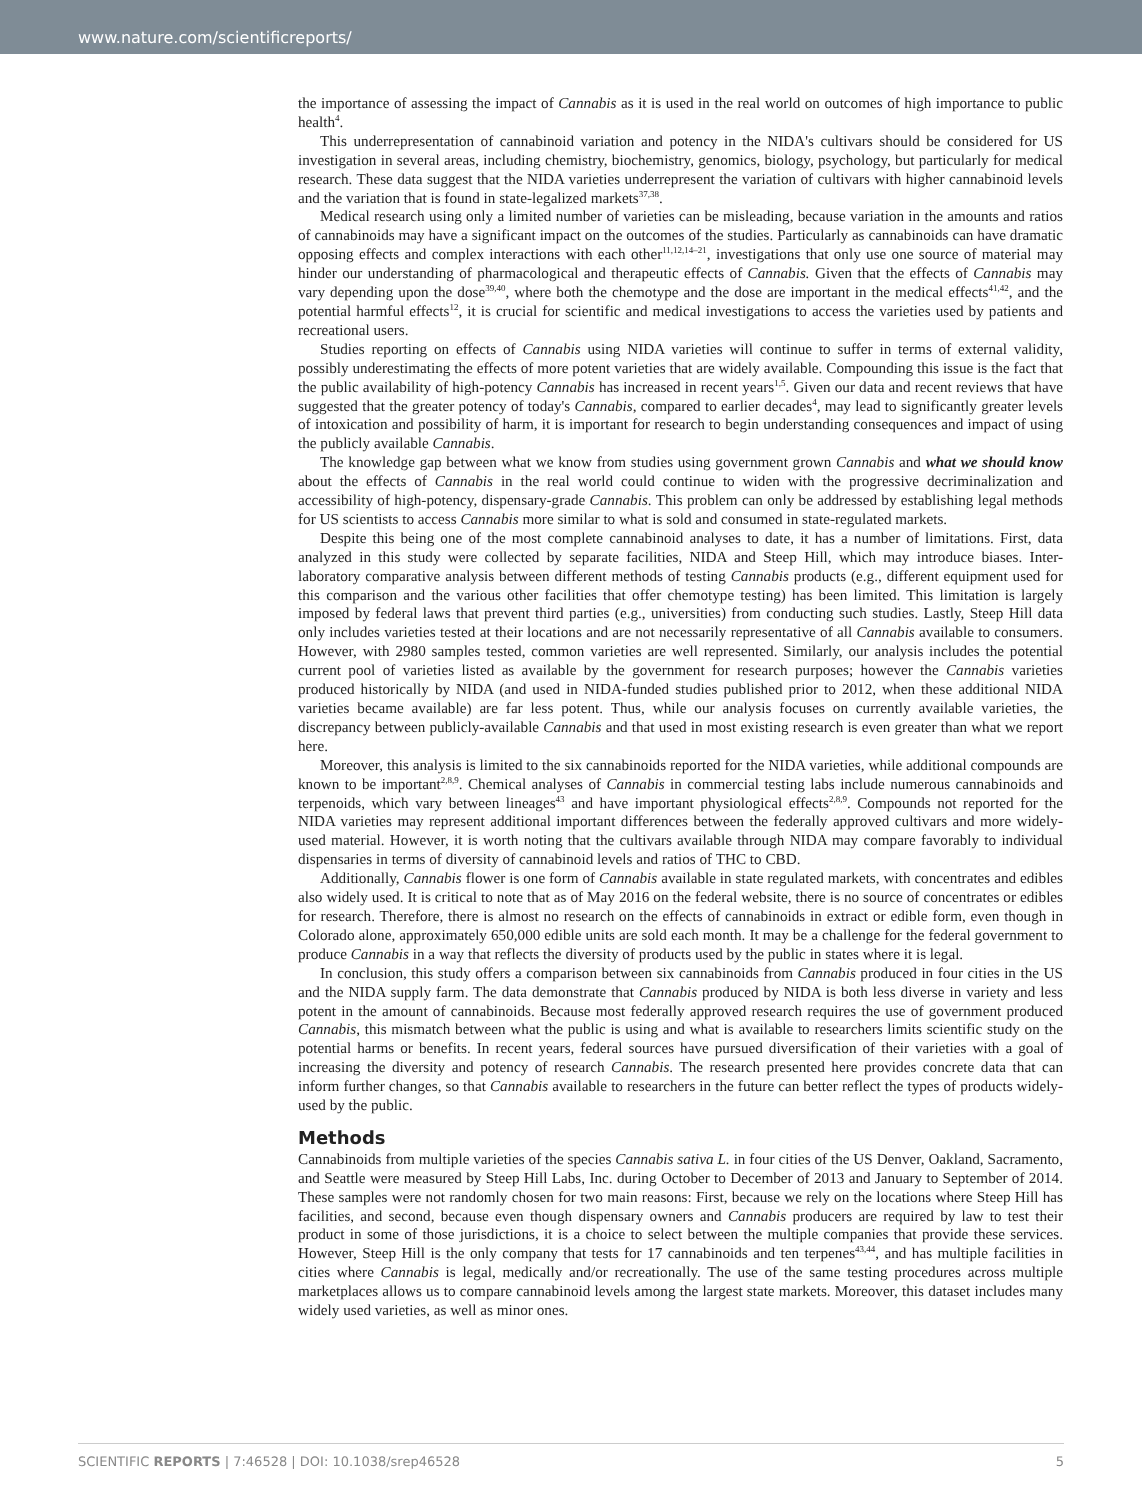www.nature.com/scientificreports/
the importance of assessing the impact of Cannabis as it is used in the real world on outcomes of high importance to public health<sup>4</sup>.
This underrepresentation of cannabinoid variation and potency in the NIDA's cultivars should be considered for US investigation in several areas, including chemistry, biochemistry, genomics, biology, psychology, but particularly for medical research. These data suggest that the NIDA varieties underrepresent the variation of cultivars with higher cannabinoid levels and the variation that is found in state-legalized markets<sup>37,38</sup>.
Medical research using only a limited number of varieties can be misleading, because variation in the amounts and ratios of cannabinoids may have a significant impact on the outcomes of the studies. Particularly as cannabinoids can have dramatic opposing effects and complex interactions with each other<sup>11,12,14–21</sup>, investigations that only use one source of material may hinder our understanding of pharmacological and therapeutic effects of Cannabis. Given that the effects of Cannabis may vary depending upon the dose<sup>39,40</sup>, where both the chemotype and the dose are important in the medical effects<sup>41,42</sup>, and the potential harmful effects<sup>12</sup>, it is crucial for scientific and medical investigations to access the varieties used by patients and recreational users.
Studies reporting on effects of Cannabis using NIDA varieties will continue to suffer in terms of external validity, possibly underestimating the effects of more potent varieties that are widely available. Compounding this issue is the fact that the public availability of high-potency Cannabis has increased in recent years<sup>1,5</sup>. Given our data and recent reviews that have suggested that the greater potency of today's Cannabis, compared to earlier decades<sup>4</sup>, may lead to significantly greater levels of intoxication and possibility of harm, it is important for research to begin understanding consequences and impact of using the publicly available Cannabis.
The knowledge gap between what we know from studies using government grown Cannabis and what we should know about the effects of Cannabis in the real world could continue to widen with the progressive decriminalization and accessibility of high-potency, dispensary-grade Cannabis. This problem can only be addressed by establishing legal methods for US scientists to access Cannabis more similar to what is sold and consumed in state-regulated markets.
Despite this being one of the most complete cannabinoid analyses to date, it has a number of limitations. First, data analyzed in this study were collected by separate facilities, NIDA and Steep Hill, which may introduce biases. Inter-laboratory comparative analysis between different methods of testing Cannabis products (e.g., different equipment used for this comparison and the various other facilities that offer chemotype testing) has been limited. This limitation is largely imposed by federal laws that prevent third parties (e.g., universities) from conducting such studies. Lastly, Steep Hill data only includes varieties tested at their locations and are not necessarily representative of all Cannabis available to consumers. However, with 2980 samples tested, common varieties are well represented. Similarly, our analysis includes the potential current pool of varieties listed as available by the government for research purposes; however the Cannabis varieties produced historically by NIDA (and used in NIDA-funded studies published prior to 2012, when these additional NIDA varieties became available) are far less potent. Thus, while our analysis focuses on currently available varieties, the discrepancy between publicly-available Cannabis and that used in most existing research is even greater than what we report here.
Moreover, this analysis is limited to the six cannabinoids reported for the NIDA varieties, while additional compounds are known to be important<sup>2,8,9</sup>. Chemical analyses of Cannabis in commercial testing labs include numerous cannabinoids and terpenoids, which vary between lineages<sup>43</sup> and have important physiological effects<sup>2,8,9</sup>. Compounds not reported for the NIDA varieties may represent additional important differences between the federally approved cultivars and more widely-used material. However, it is worth noting that the cultivars available through NIDA may compare favorably to individual dispensaries in terms of diversity of cannabinoid levels and ratios of THC to CBD.
Additionally, Cannabis flower is one form of Cannabis available in state regulated markets, with concentrates and edibles also widely used. It is critical to note that as of May 2016 on the federal website, there is no source of concentrates or edibles for research. Therefore, there is almost no research on the effects of cannabinoids in extract or edible form, even though in Colorado alone, approximately 650,000 edible units are sold each month. It may be a challenge for the federal government to produce Cannabis in a way that reflects the diversity of products used by the public in states where it is legal.
In conclusion, this study offers a comparison between six cannabinoids from Cannabis produced in four cities in the US and the NIDA supply farm. The data demonstrate that Cannabis produced by NIDA is both less diverse in variety and less potent in the amount of cannabinoids. Because most federally approved research requires the use of government produced Cannabis, this mismatch between what the public is using and what is available to researchers limits scientific study on the potential harms or benefits. In recent years, federal sources have pursued diversification of their varieties with a goal of increasing the diversity and potency of research Cannabis. The research presented here provides concrete data that can inform further changes, so that Cannabis available to researchers in the future can better reflect the types of products widely-used by the public.
Methods
Cannabinoids from multiple varieties of the species Cannabis sativa L. in four cities of the US Denver, Oakland, Sacramento, and Seattle were measured by Steep Hill Labs, Inc. during October to December of 2013 and January to September of 2014. These samples were not randomly chosen for two main reasons: First, because we rely on the locations where Steep Hill has facilities, and second, because even though dispensary owners and Cannabis producers are required by law to test their product in some of those jurisdictions, it is a choice to select between the multiple companies that provide these services. However, Steep Hill is the only company that tests for 17 cannabinoids and ten terpenes<sup>43,44</sup>, and has multiple facilities in cities where Cannabis is legal, medically and/or recreationally. The use of the same testing procedures across multiple marketplaces allows us to compare cannabinoid levels among the largest state markets. Moreover, this dataset includes many widely used varieties, as well as minor ones.
SCIENTIFIC REPORTS | 7:46528 | DOI: 10.1038/srep46528 5